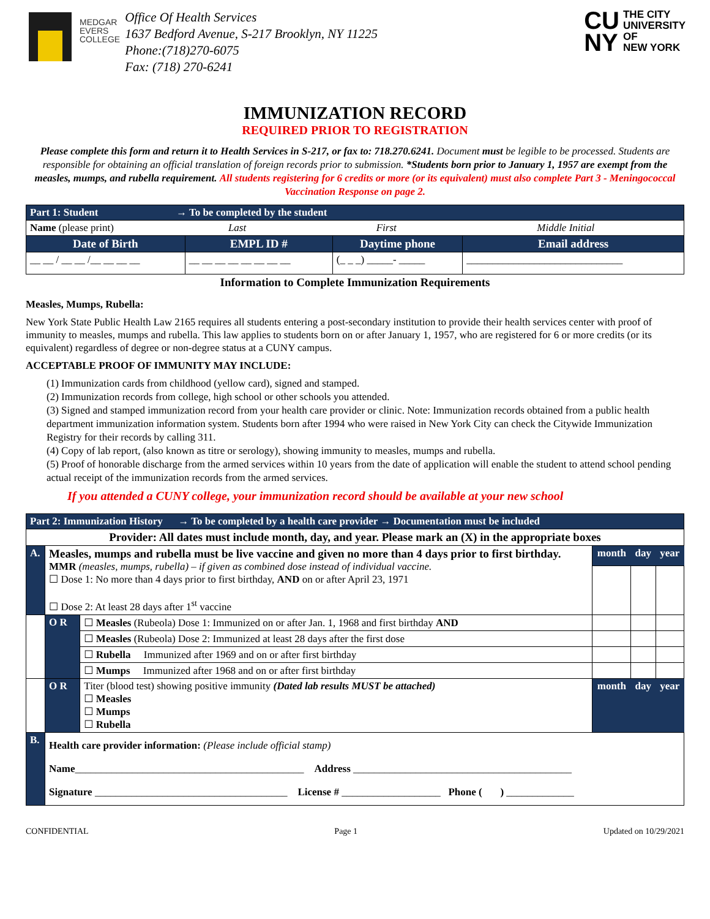MEDGAR
EVERS
COLLEGE
Office Of Health Services
1637 Bedford Avenue, S-217 Brooklyn, NY 11225
Phone:(718)270-6075
Fax: (718) 270-6241
CU
NY
THE CITY
UNIVERSITY
OF
NEW YORK
IMMUNIZATION RECORD
REQUIRED PRIOR TO REGISTRATION
Please complete this form and return it to Health Services in S-217, or fax to: 718.270.6241. Document must be legible to be processed. Students are responsible for obtaining an official translation of foreign records prior to submission. *Students born prior to January 1, 1957 are exempt from the measles, mumps, and rubella requirement. All students registering for 6 credits or more (or its equivalent) must also complete Part 3 - Meningococcal Vaccination Response on page 2.
| Part 1: Student → To be completed by the student | | | |
| Name (please print) Last First Middle Initial | | | |
| Date of Birth | EMPL ID # | Daytime phone | Email address |
| __ __ / __ __ /__ __ __ __ | __ __ __ __ __ __ __ __ | (_ _ _) _____- _____ | ______________________________ |
Information to Complete Immunization Requirements
Measles, Mumps, Rubella:
New York State Public Health Law 2165 requires all students entering a post-secondary institution to provide their health services center with proof of immunity to measles, mumps and rubella. This law applies to students born on or after January 1, 1957, who are registered for 6 or more credits (or its equivalent) regardless of degree or non-degree status at a CUNY campus.
ACCEPTABLE PROOF OF IMMUNITY MAY INCLUDE:
(1) Immunization cards from childhood (yellow card), signed and stamped.
(2) Immunization records from college, high school or other schools you attended.
(3) Signed and stamped immunization record from your health care provider or clinic. Note: Immunization records obtained from a public health department immunization information system. Students born after 1994 who were raised in New York City can check the Citywide Immunization Registry for their records by calling 311.
(4) Copy of lab report, (also known as titre or serology), showing immunity to measles, mumps and rubella.
(5) Proof of honorable discharge from the armed services within 10 years from the date of application will enable the student to attend school pending actual receipt of the immunization records from the armed services.
If you attended a CUNY college, your immunization record should be available at your new school
| Part 2: Immunization History → To be completed by a health care provider → Documentation must be included | | | | | |
| Provider: All dates must include month, day, and year. Please mark an (X) in the appropriate boxes | | | | | |
| A. | Measles, mumps and rubella must be live vaccine and given no more than 4 days prior to first birthday. MMR (measles, mumps, rubella) – if given as combined dose instead of individual vaccine. ☐ Dose 1: No more than 4 days prior to first birthday, AND on or after April 23, 1971 ☐ Dose 2: At least 28 days after 1<sup>st</sup> vaccine | | month | day | year |
| | O R | ☐ Measles (Rubeola) Dose 1: Immunized on or after Jan. 1, 1968 and first birthday AND | | | |
| | | ☐ Measles (Rubeola) Dose 2: Immunized at least 28 days after the first dose | | | |
| | | ☐ Rubella Immunized after 1969 and on or after first birthday | | | |
| | | ☐ Mumps Immunized after 1968 and on or after first birthday | | | |
| | O R | Titer (blood test) showing positive immunity (Dated lab results MUST be attached) ☐ Measles ☐ Mumps ☐ Rubella | month | day | year |
| B. | Health care provider information: (Please include official stamp) Name ____________________________________________ Address __________________________________________ Signature _____________________________________ License # ___________________ Phone ( ) _____________ | | | | |
CONFIDENTIAL Page 1 Updated on 10/29/2021